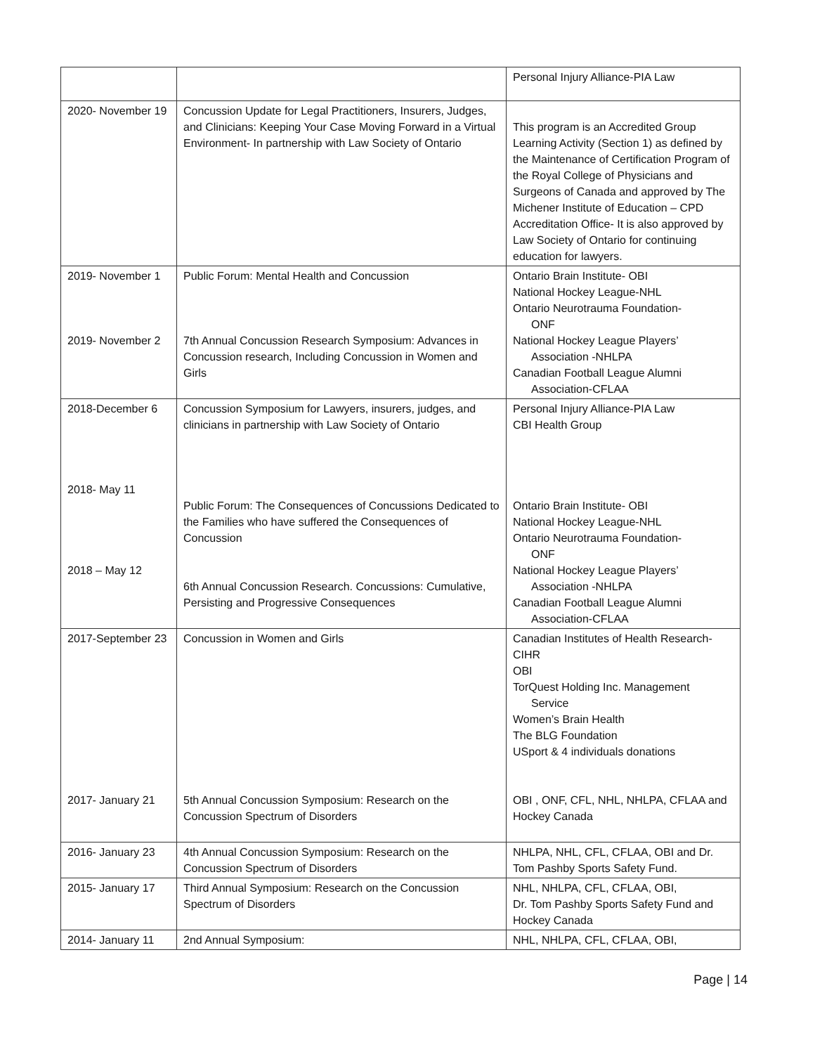| | | Personal Injury Alliance-PIA Law |
| 2020- November 19 | Concussion Update for Legal Practitioners, Insurers, Judges, and Clinicians: Keeping Your Case Moving Forward in a Virtual Environment- In partnership with Law Society of Ontario | This program is an Accredited Group Learning Activity (Section 1) as defined by the Maintenance of Certification Program of the Royal College of Physicians and Surgeons of Canada and approved by The Michener Institute of Education – CPD Accreditation Office- It is also approved by Law Society of Ontario for continuing education for lawyers. |
| 2019- November 1 2019- November 2 | Public Forum: Mental Health and Concussion 7th Annual Concussion Research Symposium: Advances in Concussion research, Including Concussion in Women and Girls | Ontario Brain Institute- OBI National Hockey League-NHL Ontario Neurotrauma Foundation- ONF National Hockey League Players’ Association -NHLPA Canadian Football League Alumni Association-CFLAA |
| 2018-December 6 2018- May 11 2018 – May 12 | Concussion Symposium for Lawyers, insurers, judges, and clinicians in partnership with Law Society of Ontario Public Forum: The Consequences of Concussions Dedicated to the Families who have suffered the Consequences of Concussion 6th Annual Concussion Research. Concussions: Cumulative, Persisting and Progressive Consequences | Personal Injury Alliance-PIA Law CBI Health Group Ontario Brain Institute- OBI National Hockey League-NHL Ontario Neurotrauma Foundation- ONF National Hockey League Players’ Association -NHLPA Canadian Football League Alumni Association-CFLAA |
| 2017-September 23 2017- January 21 | Concussion in Women and Girls 5th Annual Concussion Symposium: Research on the Concussion Spectrum of Disorders | Canadian Institutes of Health Research- CIHR OBI TorQuest Holding Inc. Management Service Women’s Brain Health The BLG Foundation USport & 4 individuals donations OBI , ONF, CFL, NHL, NHLPA, CFLAA and Hockey Canada |
| 2016- January 23 | 4th Annual Concussion Symposium: Research on the Concussion Spectrum of Disorders | NHLPA, NHL, CFL, CFLAA, OBI and Dr. Tom Pashby Sports Safety Fund. |
| 2015- January 17 | Third Annual Symposium: Research on the Concussion Spectrum of Disorders | NHL, NHLPA, CFL, CFLAA, OBI, Dr. Tom Pashby Sports Safety Fund and Hockey Canada |
| 2014- January 11 | 2nd Annual Symposium: | NHL, NHLPA, CFL, CFLAA, OBI, |
Page | 14